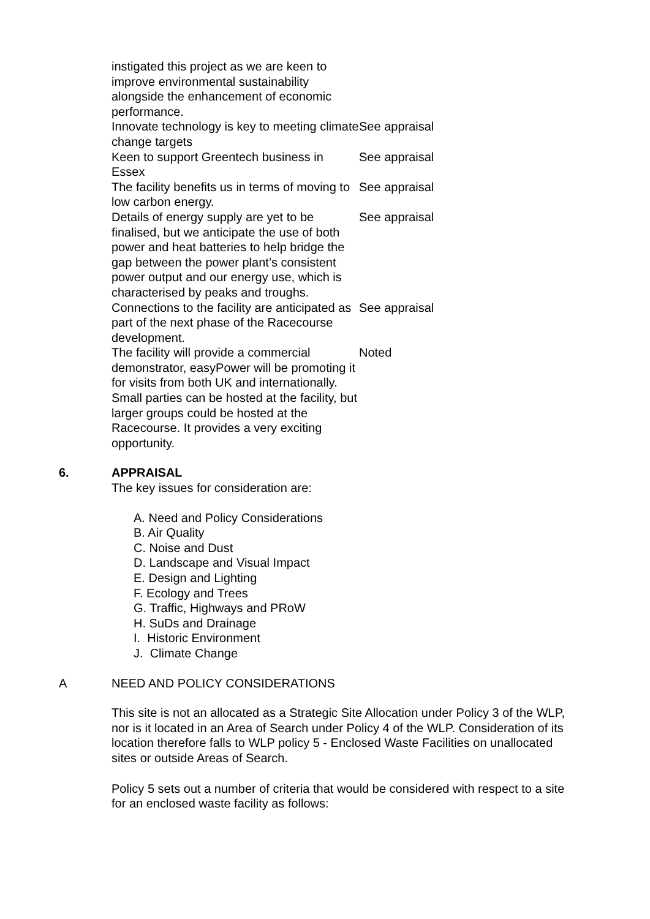| instigated this project as we are keen to improve environmental sustainability alongside the enhancement of economic performance. | |
| Innovate technology is key to meeting climate change targets | See appraisal |
| Keen to support Greentech business in Essex | See appraisal |
| The facility benefits us in terms of moving to low carbon energy. | See appraisal |
| Details of energy supply are yet to be finalised, but we anticipate the use of both power and heat batteries to help bridge the gap between the power plant’s consistent power output and our energy use, which is characterised by peaks and troughs. | See appraisal |
| Connections to the facility are anticipated as part of the next phase of the Racecourse development. | See appraisal |
| The facility will provide a commercial demonstrator, easyPower will be promoting it for visits from both UK and internationally. Small parties can be hosted at the facility, but larger groups could be hosted at the Racecourse. It provides a very exciting opportunity. | Noted |
6. APPRAISAL
The key issues for consideration are:
A. Need and Policy Considerations
B. Air Quality
C. Noise and Dust
D. Landscape and Visual Impact
E. Design and Lighting
F. Ecology and Trees
G. Traffic, Highways and PRoW
H. SuDs and Drainage
I. Historic Environment
J. Climate Change
A NEED AND POLICY CONSIDERATIONS
This site is not an allocated as a Strategic Site Allocation under Policy 3 of the WLP, nor is it located in an Area of Search under Policy 4 of the WLP. Consideration of its location therefore falls to WLP policy 5 - Enclosed Waste Facilities on unallocated sites or outside Areas of Search.
Policy 5 sets out a number of criteria that would be considered with respect to a site for an enclosed waste facility as follows: